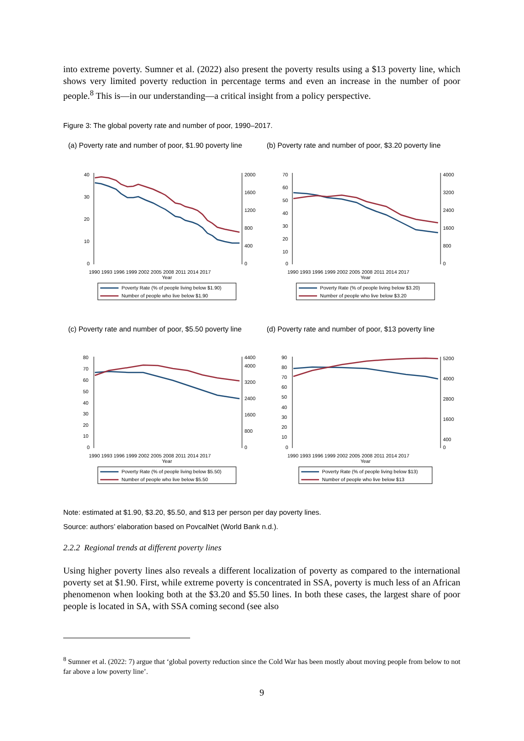into extreme poverty. Sumner et al. (2022) also present the poverty results using a $13 poverty line, which shows very limited poverty reduction in percentage terms and even an increase in the number of poor people.<sup>8</sup> This is—in our understanding—a critical insight from a policy perspective.
Figure 3: The global poverty rate and number of poor, 1990–2017.
(a) Poverty rate and number of poor, $1.90 poverty line
(b) Poverty rate and number of poor, $3.20 poverty line
40
30
20
10
0
2000
1600
1200
800
400
0
1990 1993 1996 1999 2002 2005 2008 2011 2014 2017
Year
Poverty Rate (% of people living below $1.90)
Number of people who live below $1.90
70
60
50
40
30
20
10
0
4000
3200
2400
1600
800
0
1990 1993 1996 1999 2002 2005 2008 2011 2014 2017
Year
Poverty Rate (% of people living below $3.20)
Number of people who live below $3.20
(c) Poverty rate and number of poor, $5.50 poverty line
(d) Poverty rate and number of poor, $13 poverty line
80
70
60
50
40
30
20
10
0
4400
4000
3200
2400
1600
800
0
1990 1993 1996 1999 2002 2005 2008 2011 2014 2017
Year
Poverty Rate (% of people living below $5.50)
Number of people who live below $5.50
90
80
70
60
50
40
30
20
10
0
5200
4000
2800
1600
400
0
1990 1993 1996 1999 2002 2005 2008 2011 2014 2017
Year
Poverty Rate (% of people living below $13)
Number of people who live below $13
Note: estimated at $1.90, $3.20, $5.50, and $13 per person per day poverty lines.
Source: authors’ elaboration based on PovcalNet (World Bank n.d.).
2.2.2 Regional trends at different poverty lines
Using higher poverty lines also reveals a different localization of poverty as compared to the international poverty set at $1.90. First, while extreme poverty is concentrated in SSA, poverty is much less of an African phenomenon when looking both at the $3.20 and $5.50 lines. In both these cases, the largest share of poor people is located in SA, with SSA coming second (see also
<sup>8</sup> Sumner et al. (2022: 7) argue that ‘global poverty reduction since the Cold War has been mostly about moving people from below to not far above a low poverty line’.
9